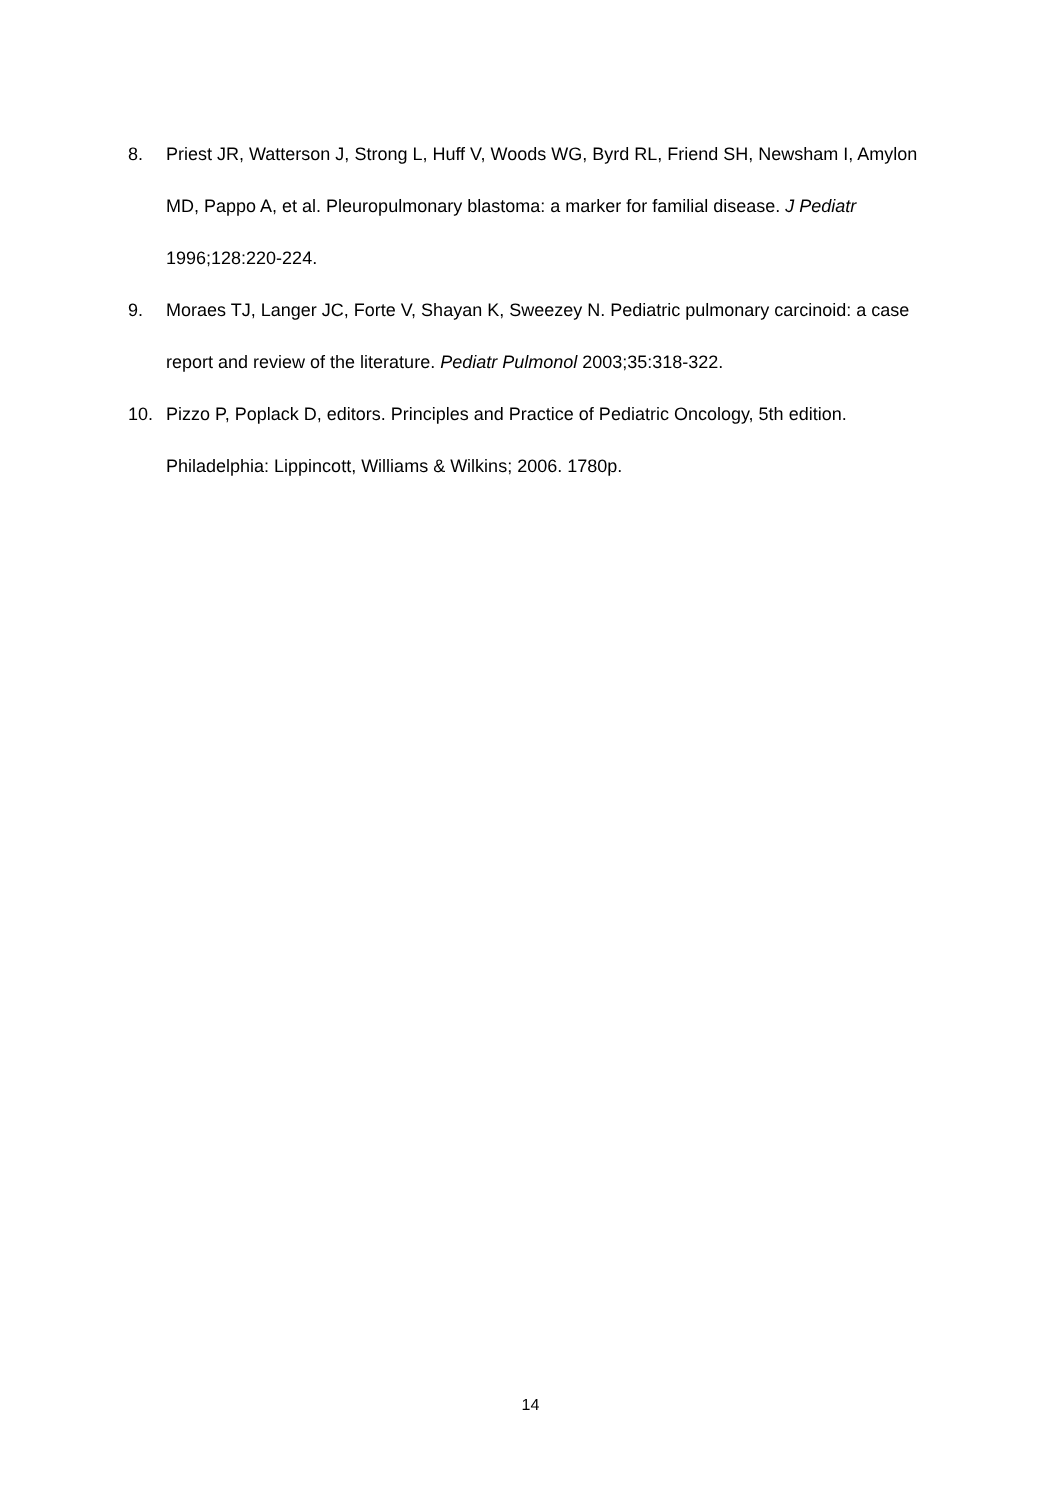8. Priest JR, Watterson J, Strong L, Huff V, Woods WG, Byrd RL, Friend SH, Newsham I, Amylon MD, Pappo A, et al. Pleuropulmonary blastoma: a marker for familial disease. J Pediatr 1996;128:220-224.
9. Moraes TJ, Langer JC, Forte V, Shayan K, Sweezey N. Pediatric pulmonary carcinoid: a case report and review of the literature. Pediatr Pulmonol 2003;35:318-322.
10. Pizzo P, Poplack D, editors. Principles and Practice of Pediatric Oncology, 5th edition. Philadelphia: Lippincott, Williams & Wilkins; 2006. 1780p.
14